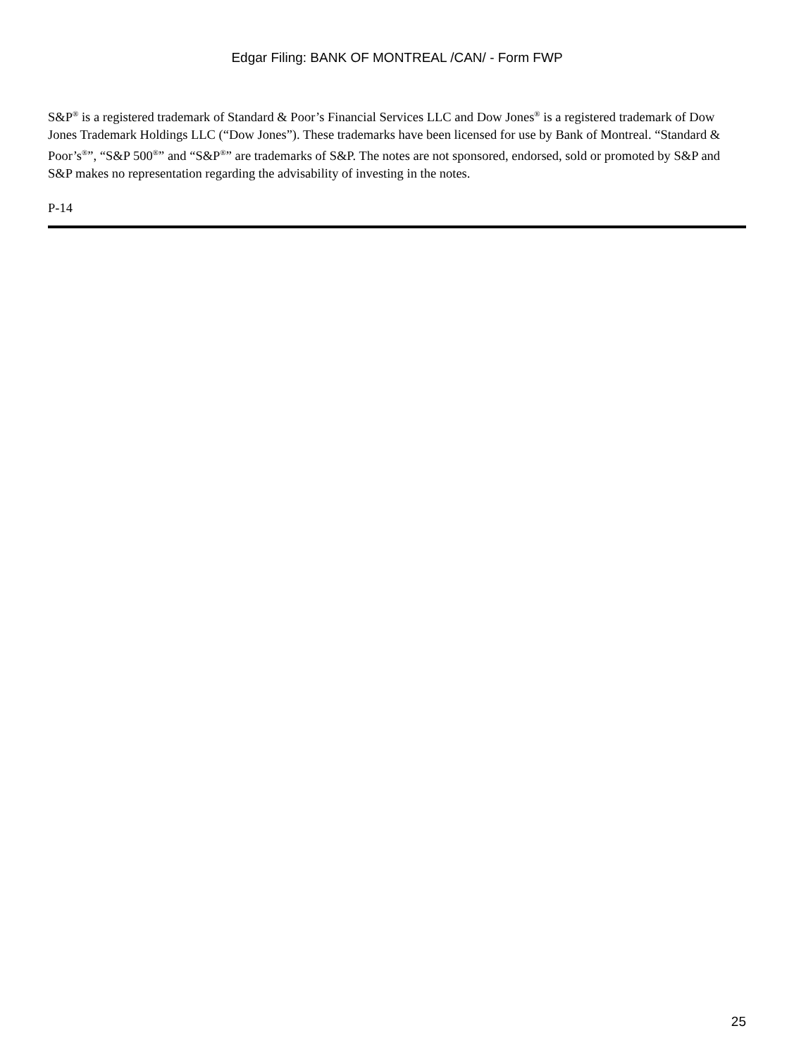Edgar Filing: BANK OF MONTREAL /CAN/ - Form FWP
S&P<sup>®</sup> is a registered trademark of Standard & Poor’s Financial Services LLC and Dow Jones<sup>®</sup> is a registered trademark of Dow Jones Trademark Holdings LLC (“Dow Jones”). These trademarks have been licensed for use by Bank of Montreal. “Standard & Poor’s<sup>®</sup>”, “S&P 500<sup>®</sup>” and “S&P<sup>®</sup>” are trademarks of S&P. The notes are not sponsored, endorsed, sold or promoted by S&P and S&P makes no representation regarding the advisability of investing in the notes.
P-14
25